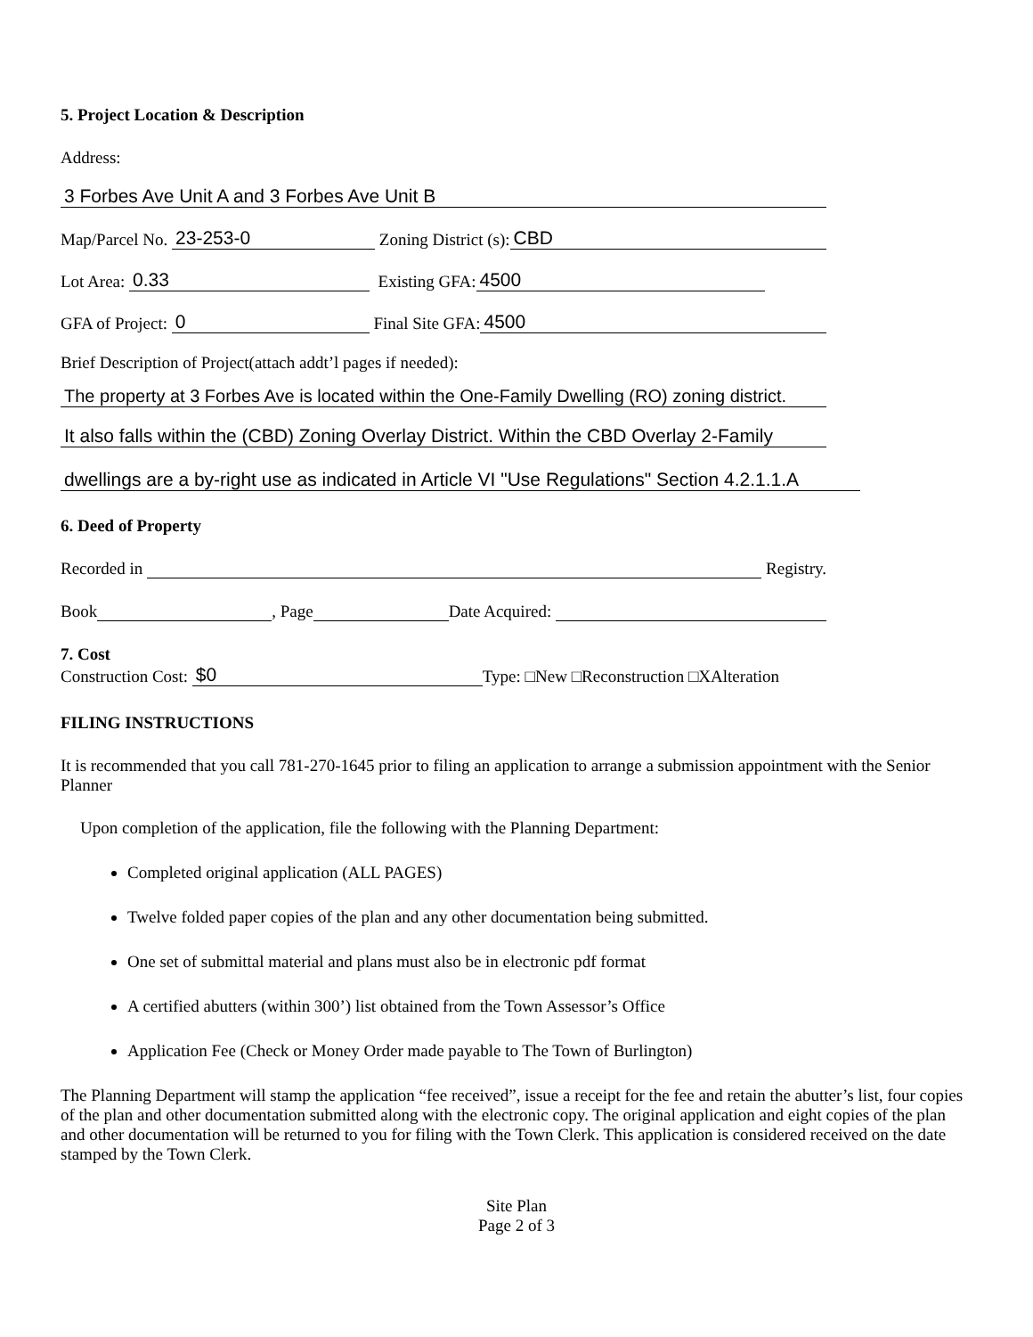5. Project Location & Description
Address:
3 Forbes Ave Unit A and 3 Forbes Ave Unit B
Map/Parcel No. 23-253-0 Zoning District (s): CBD
Lot Area: 0.33 Existing GFA: 4500
GFA of Project: 0 Final Site GFA: 4500
Brief Description of Project(attach addt’l pages if needed):
The property at 3 Forbes Ave is located within the One-Family Dwelling (RO) zoning district.
It also falls within the (CBD) Zoning Overlay District. Within the CBD Overlay 2-Family
dwellings are a by-right use as indicated in Article VI "Use Regulations" Section 4.2.1.1.A
6. Deed of Property
Recorded in Registry.
Book , Page Date Acquired:
7. Cost
Construction Cost: $0 Type: □New □Reconstruction □XAlteration
FILING INSTRUCTIONS
It is recommended that you call 781-270-1645 prior to filing an application to arrange a submission appointment with the Senior Planner
Upon completion of the application, file the following with the Planning Department:
Completed original application (ALL PAGES)
Twelve folded paper copies of the plan and any other documentation being submitted.
One set of submittal material and plans must also be in electronic pdf format
A certified abutters (within 300’) list obtained from the Town Assessor’s Office
Application Fee (Check or Money Order made payable to The Town of Burlington)
The Planning Department will stamp the application “fee received”, issue a receipt for the fee and retain the abutter’s list, four copies of the plan and other documentation submitted along with the electronic copy. The original application and eight copies of the plan and other documentation will be returned to you for filing with the Town Clerk. This application is considered received on the date stamped by the Town Clerk.
Site Plan
Page 2 of 3